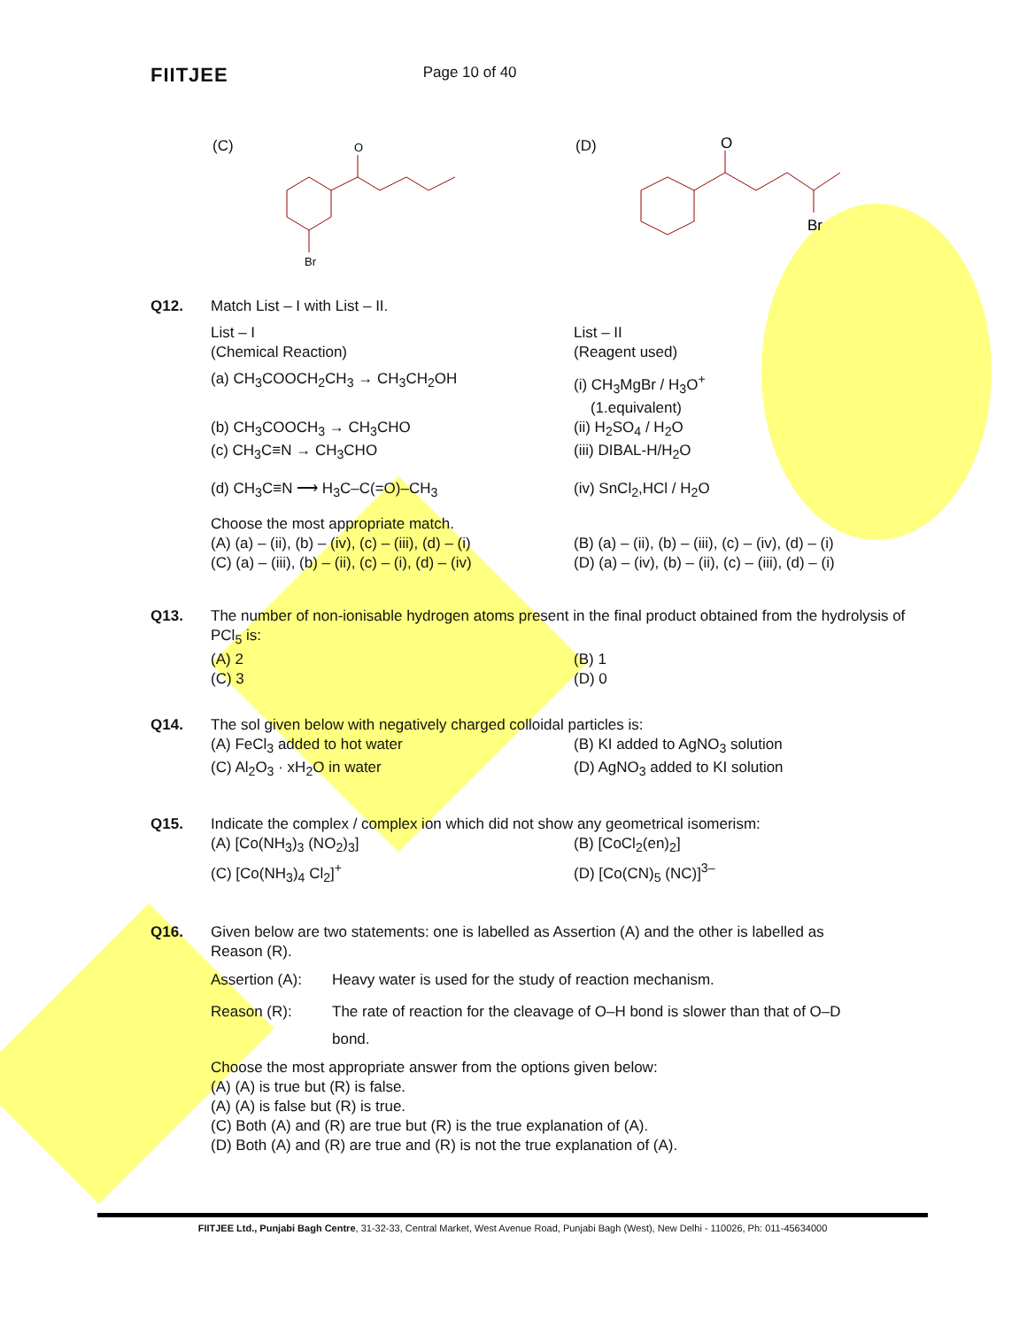FIITJEE Page 10 of 40
(C)
O
Br
(D)
O
Br
Q12. Match List – I with List – II.
List – I
(Chemical Reaction)
List – II
(Reagent used)
(a) CH<sub>3</sub>COOCH<sub>2</sub>CH<sub>3</sub> → CH<sub>3</sub>CH<sub>2</sub>OH (i) CH<sub>3</sub>MgBr / H<sub>3</sub>O<sup>+</sup>
(1.equivalent)
(b) CH<sub>3</sub>COOCH<sub>3</sub> → CH<sub>3</sub>CHO (ii) H<sub>2</sub>SO<sub>4</sub> / H<sub>2</sub>O
(c) CH<sub>3</sub>C≡N → CH<sub>3</sub>CHO (iii) DIBAL-H/H<sub>2</sub>O
(d) CH<sub>3</sub>C≡N ⟶ H<sub>3</sub>C–C(=O)–CH<sub>3</sub> (iv) SnCl<sub>2</sub>,HCl / H<sub>2</sub>O
Choose the most appropriate match.
(A) (a) – (ii), (b) – (iv), (c) – (iii), (d) – (i)
(C) (a) – (iii), (b) – (ii), (c) – (i), (d) – (iv)
(B) (a) – (ii), (b) – (iii), (c) – (iv), (d) – (i)
(D) (a) – (iv), (b) – (ii), (c) – (iii), (d) – (i)
Q13. The number of non-ionisable hydrogen atoms present in the final product obtained from the hydrolysis of PCl<sub>5</sub> is:
(A) 2
(C) 3
(B) 1
(D) 0
Q14. The sol given below with negatively charged colloidal particles is:
(A) FeCl<sub>3</sub> added to hot water
(C) Al<sub>2</sub>O<sub>3</sub> · xH<sub>2</sub>O in water
(B) KI added to AgNO<sub>3</sub> solution
(D) AgNO<sub>3</sub> added to KI solution
Q15. Indicate the complex / complex ion which did not show any geometrical isomerism:
(A) [Co(NH<sub>3</sub>)<sub>3</sub> (NO<sub>2</sub>)<sub>3</sub>]
(C) [Co(NH<sub>3</sub>)<sub>4</sub> Cl<sub>2</sub>]<sup>+</sup>
(B) [CoCl<sub>2</sub>(en)<sub>2</sub>]
(D) [Co(CN)<sub>5</sub> (NC)]<sup>3–</sup>
Q16. Given below are two statements: one is labelled as Assertion (A) and the other is labelled as Reason (R).
Assertion (A):
Heavy water is used for the study of reaction mechanism.
Reason (R): The rate of reaction for the cleavage of O–H bond is slower than that of O–D bond.
Choose the most appropriate answer from the options given below:
(A) (A) is true but (R) is false.
(A) (A) is false but (R) is true.
(C) Both (A) and (R) are true but (R) is the true explanation of (A).
(D) Both (A) and (R) are true and (R) is not the true explanation of (A).
FIITJEE Ltd., Punjabi Bagh Centre, 31-32-33, Central Market, West Avenue Road, Punjabi Bagh (West), New Delhi - 110026, Ph: 011-45634000